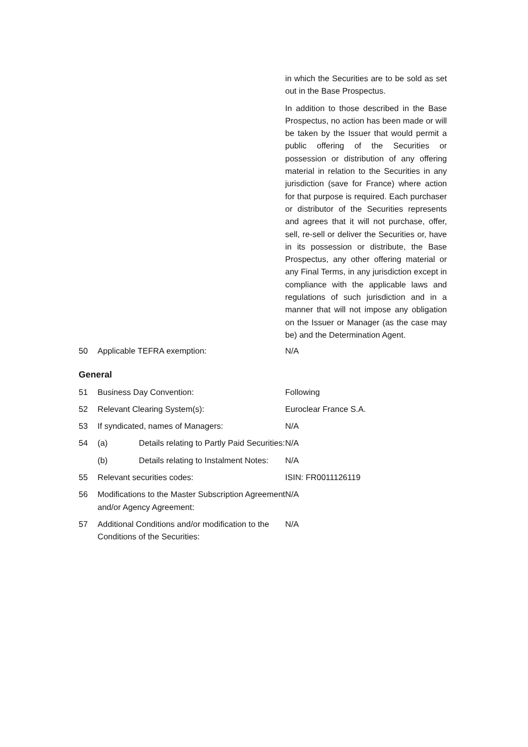in which the Securities are to be sold as set out in the Base Prospectus.
In addition to those described in the Base Prospectus, no action has been made or will be taken by the Issuer that would permit a public offering of the Securities or possession or distribution of any offering material in relation to the Securities in any jurisdiction (save for France) where action for that purpose is required. Each purchaser or distributor of the Securities represents and agrees that it will not purchase, offer, sell, re-sell or deliver the Securities or, have in its possession or distribute, the Base Prospectus, any other offering material or any Final Terms, in any jurisdiction except in compliance with the applicable laws and regulations of such jurisdiction and in a manner that will not impose any obligation on the Issuer or Manager (as the case may be) and the Determination Agent.
| 50 | Applicable TEFRA exemption: | N/A |
| General | | |
| 51 | Business Day Convention: | Following |
| 52 | Relevant Clearing System(s): | Euroclear France S.A. |
| 53 | If syndicated, names of Managers: | N/A |
| 54 | (a) Details relating to Partly Paid Securities: | N/A |
| | (b) Details relating to Instalment Notes: | N/A |
| 55 | Relevant securities codes: | ISIN: FR0011126119 |
| 56 | Modifications to the Master Subscription Agreement and/or Agency Agreement: | N/A |
| 57 | Additional Conditions and/or modification to the Conditions of the Securities: | N/A |